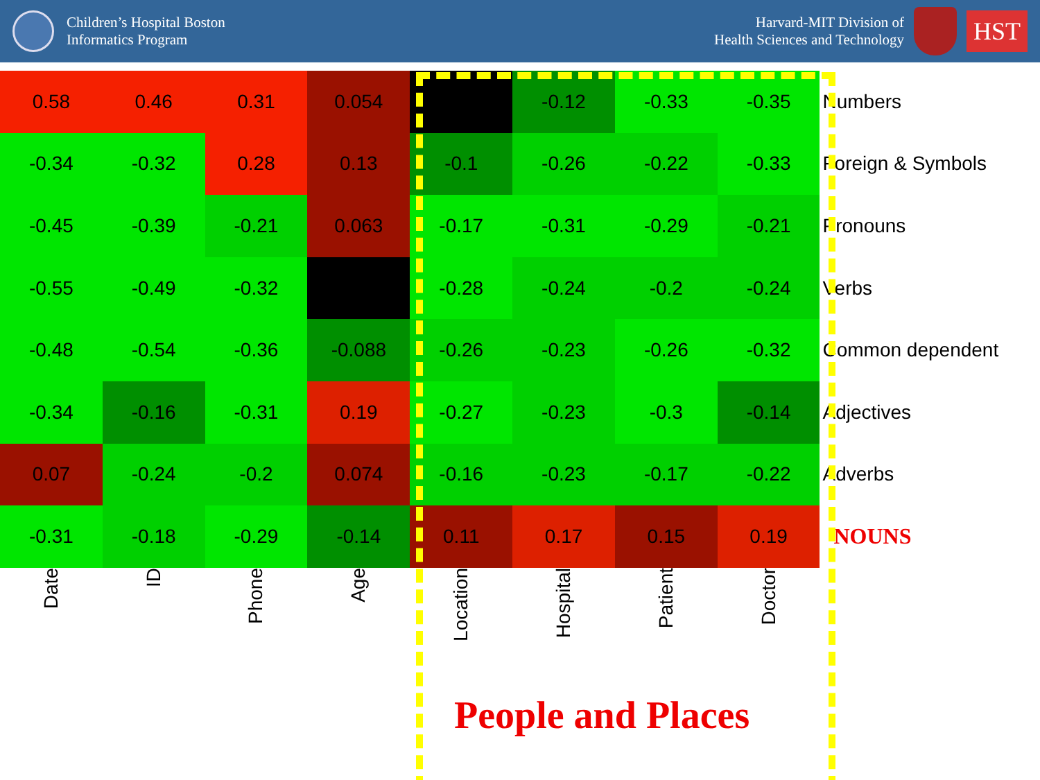Children’s Hospital Boston
Informatics Program
Harvard-MIT Division of
Health Sciences and Technology
HST
| 0.58 | 0.46 | 0.31 | 0.054 | | -0.12 | -0.33 | -0.35 | Numbers |
| -0.34 | -0.32 | 0.28 | 0.13 | -0.1 | -0.26 | -0.22 | -0.33 | Foreign & Symbols |
| -0.45 | -0.39 | -0.21 | 0.063 | -0.17 | -0.31 | -0.29 | -0.21 | Pronouns |
| -0.55 | -0.49 | -0.32 | | -0.28 | -0.24 | -0.2 | -0.24 | Verbs |
| -0.48 | -0.54 | -0.36 | -0.088 | -0.26 | -0.23 | -0.26 | -0.32 | Common dependent |
| -0.34 | -0.16 | -0.31 | 0.19 | -0.27 | -0.23 | -0.3 | -0.14 | Adjectives |
| 0.07 | -0.24 | -0.2 | 0.074 | -0.16 | -0.23 | -0.17 | -0.22 | Adverbs |
| -0.31 | -0.18 | -0.29 | -0.14 | 0.11 | 0.17 | 0.15 | 0.19 | NOUNS |
| Date | ID | Phone | Age | Location | Hospital | Patient | Doctor | |
People and Places